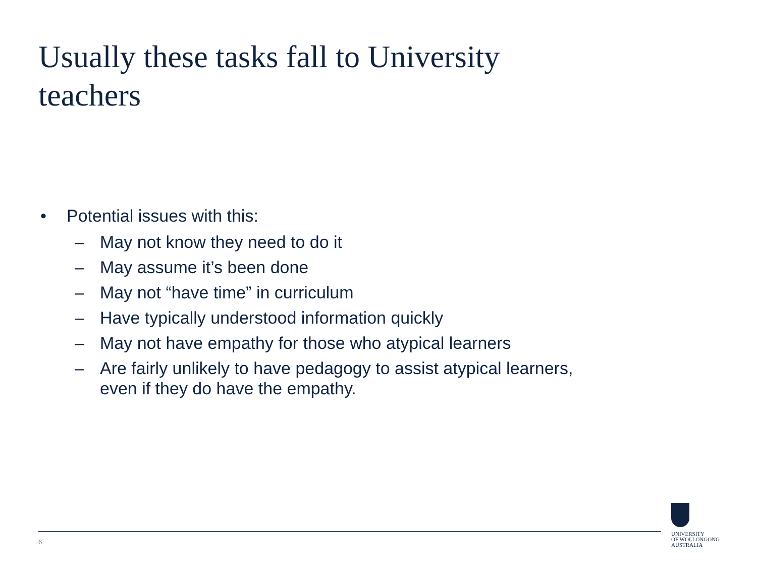Usually these tasks fall to University teachers
• Potential issues with this:
– May not know they need to do it
– May assume it’s been done
– May not “have time” in curriculum
– Have typically understood information quickly
– May not have empathy for those who atypical learners
– Are fairly unlikely to have pedagogy to assist atypical learners,
even if they do have the empathy.
6
UNIVERSITY
OF WOLLONGONG
AUSTRALIA